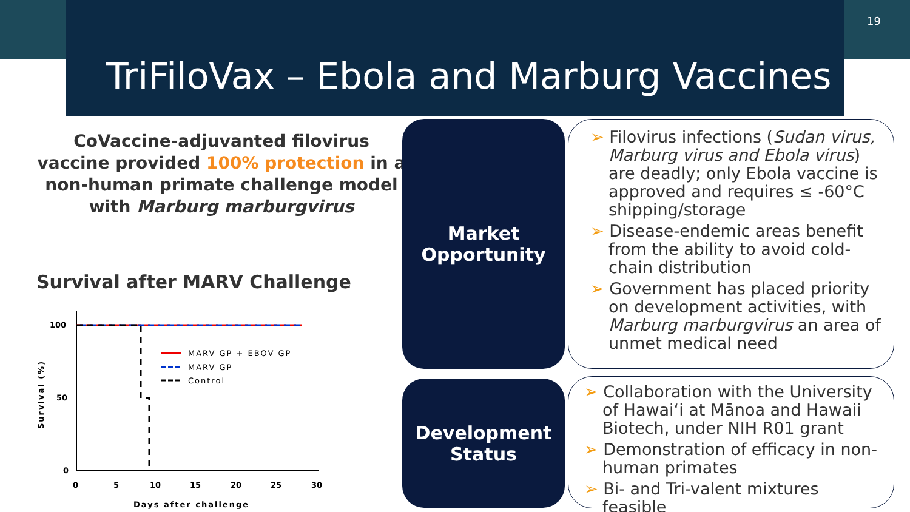19
TriFiloVax – Ebola and Marburg Vaccines
CoVaccine-adjuvanted filovirus vaccine provided 100% protection in a non-human primate challenge model with Marburg marburgvirus
Survival after MARV Challenge
100
50
0
0
5
10
15
20
25
30
Days after challenge
Survival (%)
MARV GP + EBOV GP
MARV GP
Control
Market
Opportunity
Development
Status
➢ Filovirus infections (Sudan virus, Marburg virus and Ebola virus) are deadly; only Ebola vaccine is approved and requires ≤ -60°C shipping/storage
➢ Disease-endemic areas benefit from the ability to avoid cold-chain distribution
➢ Government has placed priority on development activities, with Marburg marburgvirus an area of unmet medical need
➢ Collaboration with the University of Hawaiʻi at Mānoa and Hawaii Biotech, under NIH R01 grant
➢ Demonstration of efficacy in non-human primates
➢ Bi- and Tri-valent mixtures feasible